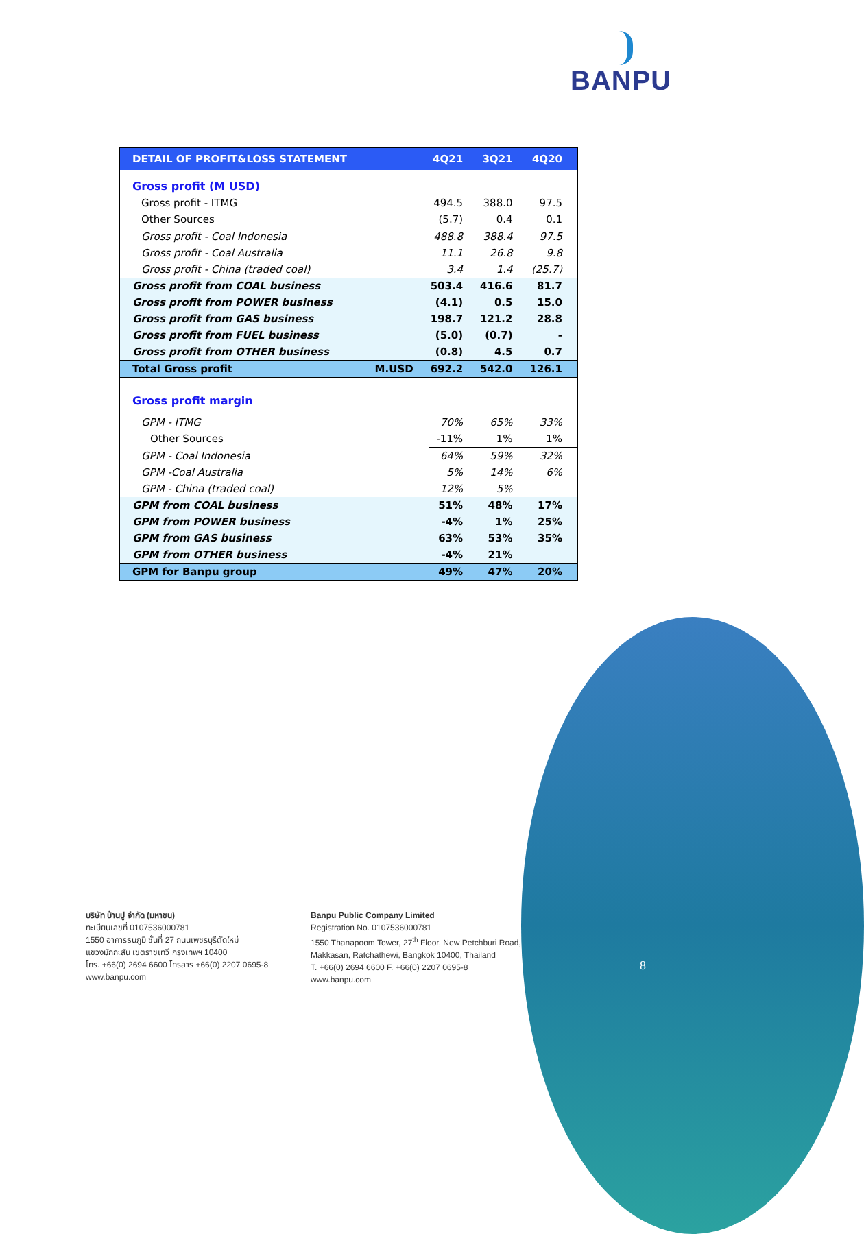BANPU
| DETAIL OF PROFIT&LOSS STATEMENT | | 4Q21 | 3Q21 | 4Q20 |
| --- | --- | --- | --- | --- |
| Gross profit (M USD) | | | | |
| Gross profit - ITMG | | 494.5 | 388.0 | 97.5 |
| Other Sources | | (5.7) | 0.4 | 0.1 |
| Gross profit - Coal Indonesia | | 488.8 | 388.4 | 97.5 |
| Gross profit - Coal Australia | | 11.1 | 26.8 | 9.8 |
| Gross profit - China (traded coal) | | 3.4 | 1.4 | (25.7) |
| Gross profit from COAL business | | 503.4 | 416.6 | 81.7 |
| Gross profit from POWER business | | (4.1) | 0.5 | 15.0 |
| Gross profit from GAS business | | 198.7 | 121.2 | 28.8 |
| Gross profit from FUEL business | | (5.0) | (0.7) | - |
| Gross profit from OTHER business | | (0.8) | 4.5 | 0.7 |
| Total Gross profit | M.USD | 692.2 | 542.0 | 126.1 |
| Gross profit margin | | | | |
| GPM - ITMG | | 70% | 65% | 33% |
| Other Sources | | -11% | 1% | 1% |
| GPM - Coal Indonesia | | 64% | 59% | 32% |
| GPM -Coal Australia | | 5% | 14% | 6% |
| GPM - China (traded coal) | | 12% | 5% | |
| GPM from COAL business | | 51% | 48% | 17% |
| GPM from POWER business | | -4% | 1% | 25% |
| GPM from GAS business | | 63% | 53% | 35% |
| GPM from OTHER business | | -4% | 21% | |
| GPM for Banpu group | | 49% | 47% | 20% |
บริษัท บ้านปู จำกัด (มหาชน)
ทะเบียนเลขที่ 0107536000781
1550 อาคารธนภูมิ ชั้นที่ 27 ถนนเพชรบุรีตัดใหม่
แขวงมักกะสัน เขตราชเทวี กรุงเทพฯ 10400
โทร. +66(0) 2694 6600 โทรสาร +66(0) 2207 0695-8
www.banpu.com
Banpu Public Company Limited
Registration No. 0107536000781
1550 Thanapoom Tower, 27<sup>th</sup> Floor, New Petchburi Road,
Makkasan, Ratchathewi, Bangkok 10400, Thailand
T. +66(0) 2694 6600 F. +66(0) 2207 0695-8
www.banpu.com
8